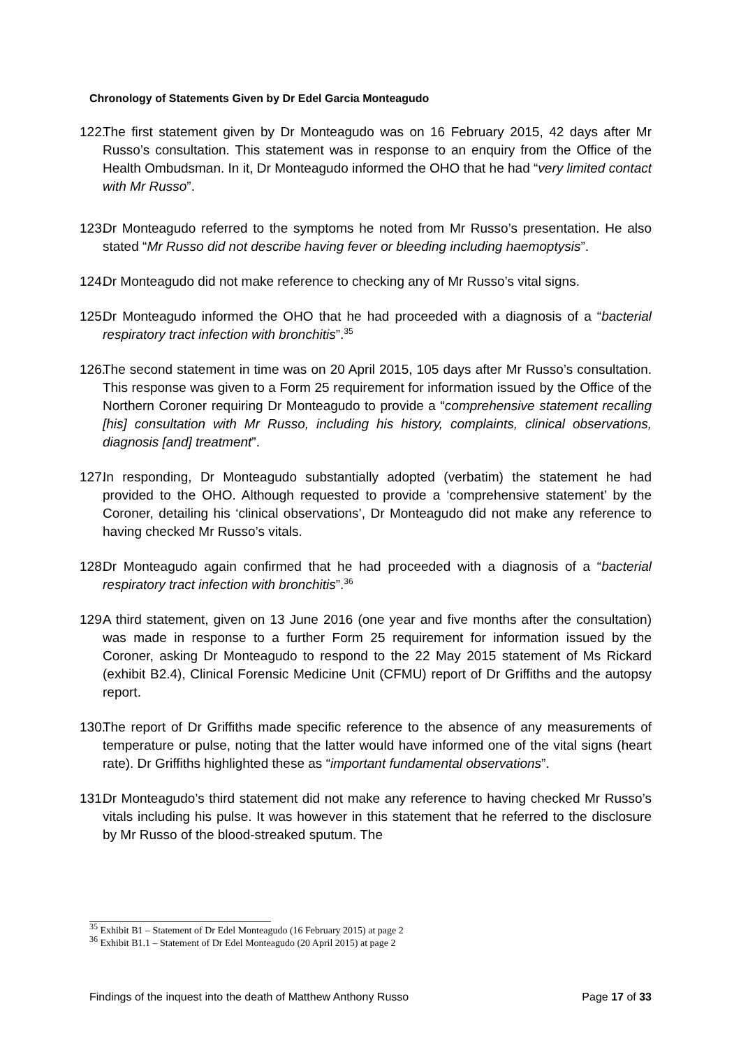Chronology of Statements Given by Dr Edel Garcia Monteagudo
122. The first statement given by Dr Monteagudo was on 16 February 2015, 42 days after Mr Russo’s consultation. This statement was in response to an enquiry from the Office of the Health Ombudsman. In it, Dr Monteagudo informed the OHO that he had “very limited contact with Mr Russo”.
123. Dr Monteagudo referred to the symptoms he noted from Mr Russo’s presentation. He also stated “Mr Russo did not describe having fever or bleeding including haemoptysis”.
124. Dr Monteagudo did not make reference to checking any of Mr Russo’s vital signs.
125. Dr Monteagudo informed the OHO that he had proceeded with a diagnosis of a “bacterial respiratory tract infection with bronchitis”.<sup>35</sup>
126. The second statement in time was on 20 April 2015, 105 days after Mr Russo’s consultation. This response was given to a Form 25 requirement for information issued by the Office of the Northern Coroner requiring Dr Monteagudo to provide a “comprehensive statement recalling [his] consultation with Mr Russo, including his history, complaints, clinical observations, diagnosis [and] treatment”.
127. In responding, Dr Monteagudo substantially adopted (verbatim) the statement he had provided to the OHO. Although requested to provide a ‘comprehensive statement’ by the Coroner, detailing his ‘clinical observations’, Dr Monteagudo did not make any reference to having checked Mr Russo’s vitals.
128. Dr Monteagudo again confirmed that he had proceeded with a diagnosis of a “bacterial respiratory tract infection with bronchitis”.<sup>36</sup>
129. A third statement, given on 13 June 2016 (one year and five months after the consultation) was made in response to a further Form 25 requirement for information issued by the Coroner, asking Dr Monteagudo to respond to the 22 May 2015 statement of Ms Rickard (exhibit B2.4), Clinical Forensic Medicine Unit (CFMU) report of Dr Griffiths and the autopsy report.
130. The report of Dr Griffiths made specific reference to the absence of any measurements of temperature or pulse, noting that the latter would have informed one of the vital signs (heart rate). Dr Griffiths highlighted these as “important fundamental observations”.
131. Dr Monteagudo’s third statement did not make any reference to having checked Mr Russo’s vitals including his pulse. It was however in this statement that he referred to the disclosure by Mr Russo of the blood-streaked sputum. The
<sup>35</sup> Exhibit B1 – Statement of Dr Edel Monteagudo (16 February 2015) at page 2
<sup>36</sup> Exhibit B1.1 – Statement of Dr Edel Monteagudo (20 April 2015) at page 2
Findings of the inquest into the death of Matthew Anthony Russo Page 17 of 33